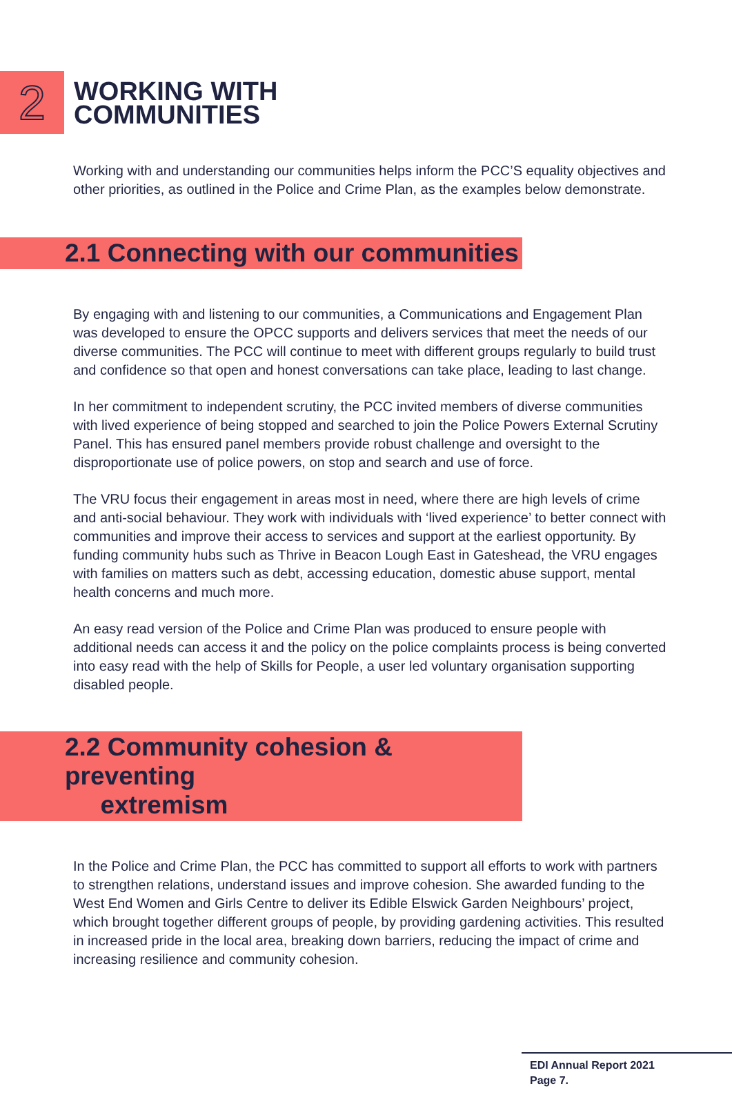2
WORKING WITH
COMMUNITIES
Working with and understanding our communities helps inform the PCC’S equality objectives and other priorities, as outlined in the Police and Crime Plan, as the examples below demonstrate.
2.1 Connecting with our communities
By engaging with and listening to our communities, a Communications and Engagement Plan was developed to ensure the OPCC supports and delivers services that meet the needs of our diverse communities. The PCC will continue to meet with different groups regularly to build trust and confidence so that open and honest conversations can take place, leading to last change.
In her commitment to independent scrutiny, the PCC invited members of diverse communities with lived experience of being stopped and searched to join the Police Powers External Scrutiny Panel. This has ensured panel members provide robust challenge and oversight to the disproportionate use of police powers, on stop and search and use of force.
The VRU focus their engagement in areas most in need, where there are high levels of crime and anti-social behaviour. They work with individuals with ‘lived experience’ to better connect with communities and improve their access to services and support at the earliest opportunity. By funding community hubs such as Thrive in Beacon Lough East in Gateshead, the VRU engages with families on matters such as debt, accessing education, domestic abuse support, mental health concerns and much more.
An easy read version of the Police and Crime Plan was produced to ensure people with additional needs can access it and the policy on the police complaints process is being converted into easy read with the help of Skills for People, a user led voluntary organisation supporting disabled people.
2.2 Community cohesion & preventing
extremism
In the Police and Crime Plan, the PCC has committed to support all efforts to work with partners to strengthen relations, understand issues and improve cohesion. She awarded funding to the West End Women and Girls Centre to deliver its Edible Elswick Garden Neighbours’ project, which brought together different groups of people, by providing gardening activities. This resulted in increased pride in the local area, breaking down barriers, reducing the impact of crime and increasing resilience and community cohesion.
EDI Annual Report 2021
Page 7.